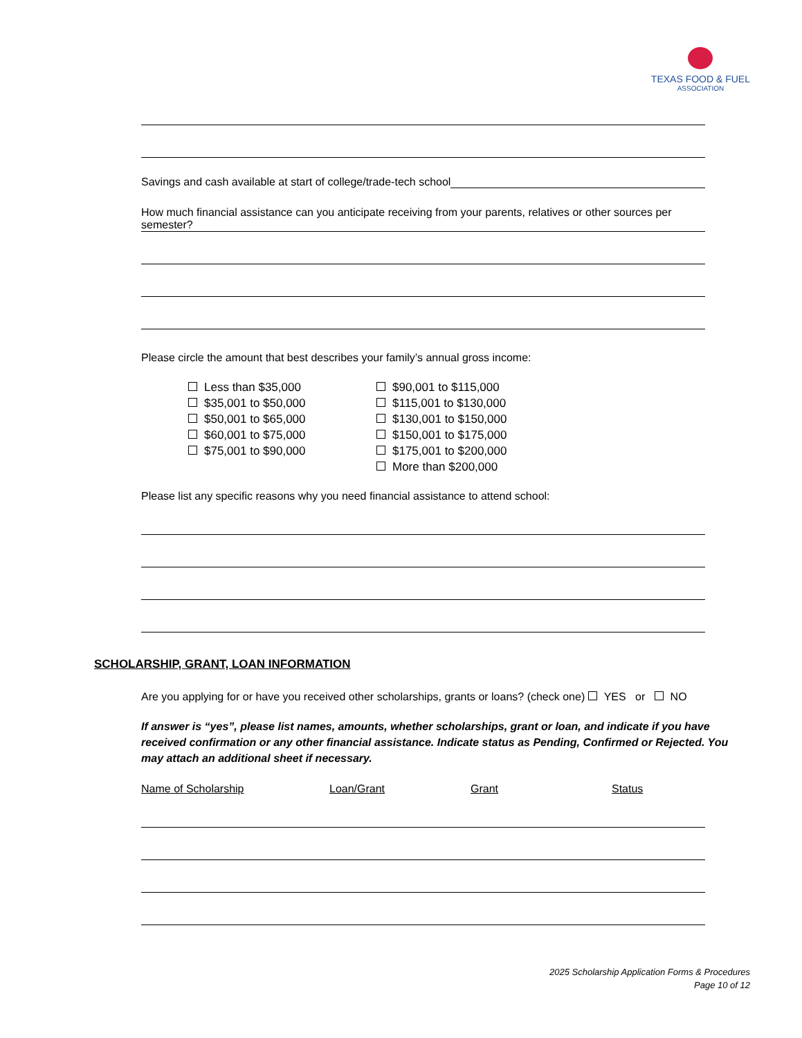TEXAS FOOD & FUEL
ASSOCIATION
Savings and cash available at start of college/trade-tech school
How much financial assistance can you anticipate receiving from your parents, relatives or other sources per semester?
Please circle the amount that best describes your family’s annual gross income:
Less than $35,000
$35,001 to $50,000
$50,001 to $65,000
$60,001 to $75,000
$75,001 to $90,000
$90,001 to $115,000
$115,001 to $130,000
$130,001 to $150,000
$150,001 to $175,000
$175,001 to $200,000
More than $200,000
Please list any specific reasons why you need financial assistance to attend school:
SCHOLARSHIP, GRANT, LOAN INFORMATION
Are you applying for or have you received other scholarships, grants or loans? (check one) YES or NO
If answer is “yes”, please list names, amounts, whether scholarships, grant or loan, and indicate if you have received confirmation or any other financial assistance. Indicate status as Pending, Confirmed or Rejected. You may attach an additional sheet if necessary.
Name of Scholarship Loan/Grant Grant Status
2025 Scholarship Application Forms & Procedures
Page 10 of 12